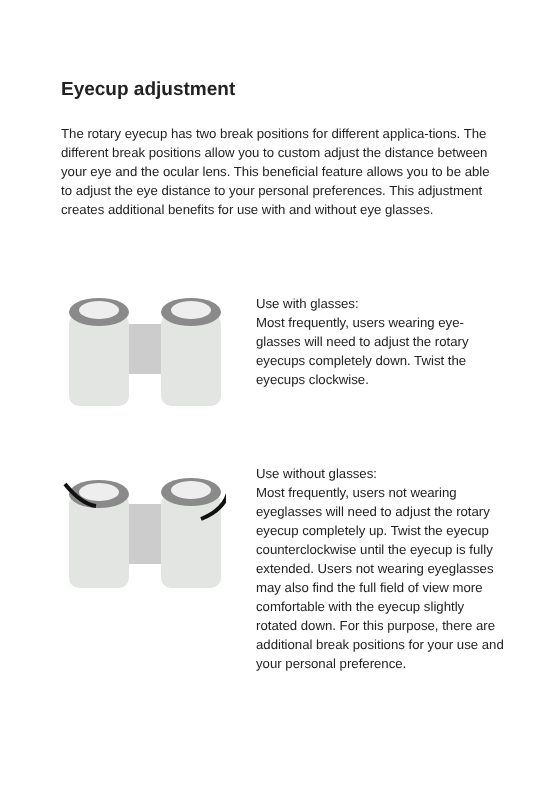Eyecup adjustment
The rotary eyecup has two break positions for different applica-tions. The different break positions allow you to custom adjust the distance between your eye and the ocular lens. This beneficial feature allows you to be able to adjust the eye distance to your personal preferences. This adjustment creates additional benefits for use with and without eye glasses.
Use with glasses:
Most frequently, users wearing eye-glasses will need to adjust the rotary eyecups completely down. Twist the eyecups clockwise.
Use without glasses:
Most frequently, users not wearing eyeglasses will need to adjust the rotary eyecup completely up. Twist the eyecup counterclockwise until the eyecup is fully extended. Users not wearing eyeglasses may also find the full field of view more comfortable with the eyecup slightly rotated down. For this purpose, there are additional break positions for your use and your personal preference.